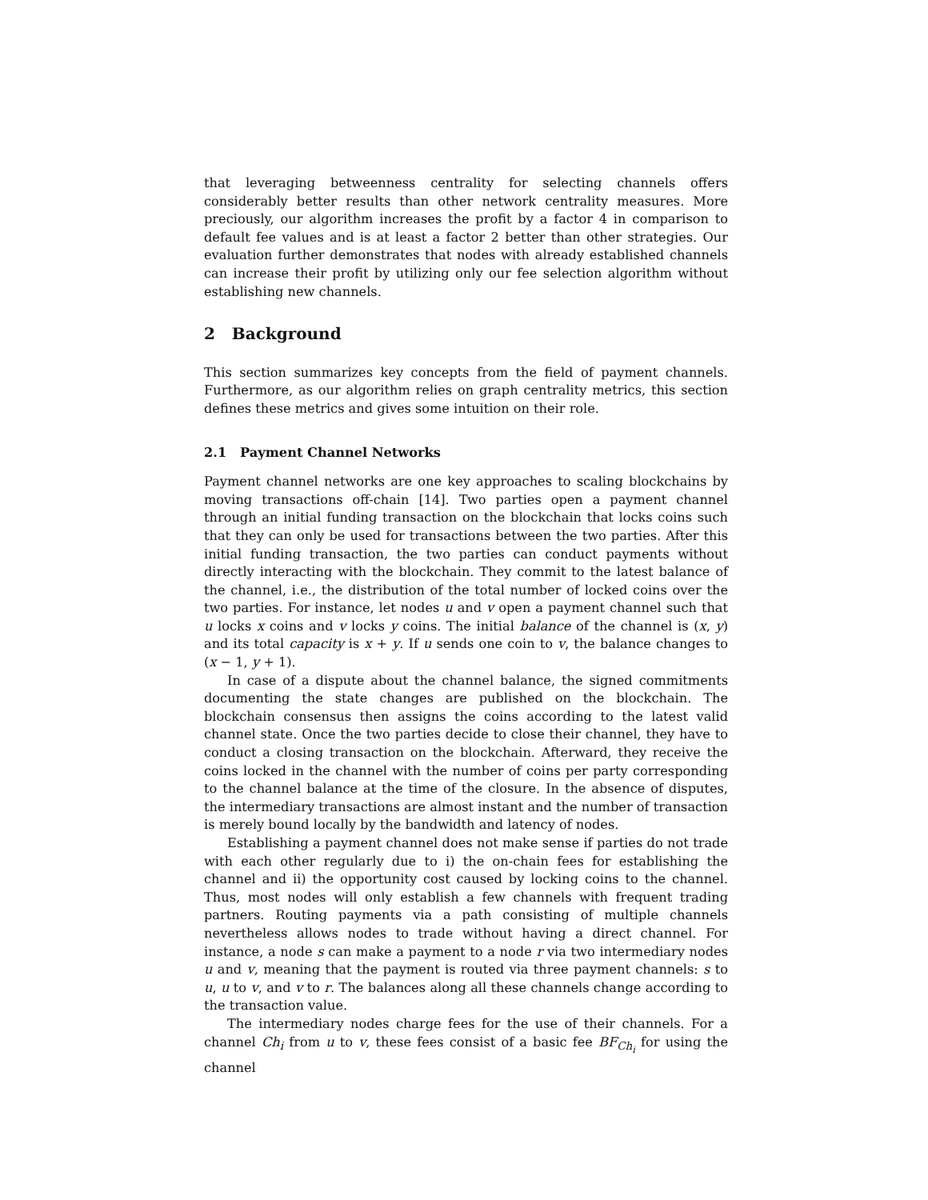that leveraging betweenness centrality for selecting channels offers considerably better results than other network centrality measures. More preciously, our algorithm increases the profit by a factor 4 in comparison to default fee values and is at least a factor 2 better than other strategies. Our evaluation further demonstrates that nodes with already established channels can increase their profit by utilizing only our fee selection algorithm without establishing new channels.
2 Background
This section summarizes key concepts from the field of payment channels. Furthermore, as our algorithm relies on graph centrality metrics, this section defines these metrics and gives some intuition on their role.
2.1 Payment Channel Networks
Payment channel networks are one key approaches to scaling blockchains by moving transactions off-chain [14]. Two parties open a payment channel through an initial funding transaction on the blockchain that locks coins such that they can only be used for transactions between the two parties. After this initial funding transaction, the two parties can conduct payments without directly interacting with the blockchain. They commit to the latest balance of the channel, i.e., the distribution of the total number of locked coins over the two parties. For instance, let nodes u and v open a payment channel such that u locks x coins and v locks y coins. The initial balance of the channel is (x, y) and its total capacity is x + y. If u sends one coin to v, the balance changes to (x − 1, y + 1).
In case of a dispute about the channel balance, the signed commitments documenting the state changes are published on the blockchain. The blockchain consensus then assigns the coins according to the latest valid channel state. Once the two parties decide to close their channel, they have to conduct a closing transaction on the blockchain. Afterward, they receive the coins locked in the channel with the number of coins per party corresponding to the channel balance at the time of the closure. In the absence of disputes, the intermediary transactions are almost instant and the number of transaction is merely bound locally by the bandwidth and latency of nodes.
Establishing a payment channel does not make sense if parties do not trade with each other regularly due to i) the on-chain fees for establishing the channel and ii) the opportunity cost caused by locking coins to the channel. Thus, most nodes will only establish a few channels with frequent trading partners. Routing payments via a path consisting of multiple channels nevertheless allows nodes to trade without having a direct channel. For instance, a node s can make a payment to a node r via two intermediary nodes u and v, meaning that the payment is routed via three payment channels: s to u, u to v, and v to r. The balances along all these channels change according to the transaction value.
The intermediary nodes charge fees for the use of their channels. For a channel Ch<sub>i</sub> from u to v, these fees consist of a basic fee BF<sub>Ch<sub>i</sub></sub> for using the channel